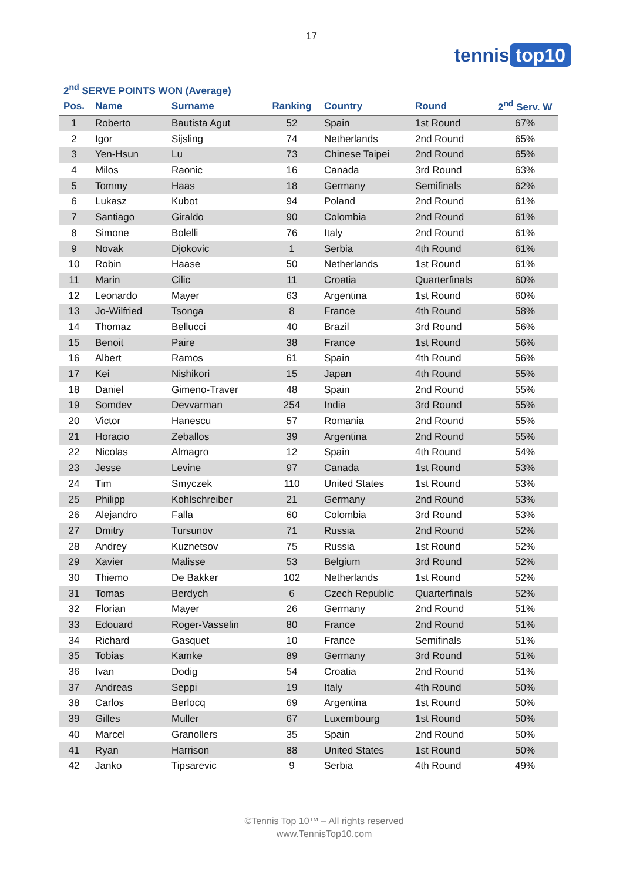17
tennis top10
2<sup>nd</sup> SERVE POINTS WON (Average)
| Pos. | Name | Surname | Ranking | Country | Round | 2<sup>nd</sup> Serv. W |
| --- | --- | --- | --- | --- | --- | --- |
| 1 | Roberto | Bautista Agut | 52 | Spain | 1st Round | 67% |
| 2 | Igor | Sijsling | 74 | Netherlands | 2nd Round | 65% |
| 3 | Yen-Hsun | Lu | 73 | Chinese Taipei | 2nd Round | 65% |
| 4 | Milos | Raonic | 16 | Canada | 3rd Round | 63% |
| 5 | Tommy | Haas | 18 | Germany | Semifinals | 62% |
| 6 | Lukasz | Kubot | 94 | Poland | 2nd Round | 61% |
| 7 | Santiago | Giraldo | 90 | Colombia | 2nd Round | 61% |
| 8 | Simone | Bolelli | 76 | Italy | 2nd Round | 61% |
| 9 | Novak | Djokovic | 1 | Serbia | 4th Round | 61% |
| 10 | Robin | Haase | 50 | Netherlands | 1st Round | 61% |
| 11 | Marin | Cilic | 11 | Croatia | Quarterfinals | 60% |
| 12 | Leonardo | Mayer | 63 | Argentina | 1st Round | 60% |
| 13 | Jo-Wilfried | Tsonga | 8 | France | 4th Round | 58% |
| 14 | Thomaz | Bellucci | 40 | Brazil | 3rd Round | 56% |
| 15 | Benoit | Paire | 38 | France | 1st Round | 56% |
| 16 | Albert | Ramos | 61 | Spain | 4th Round | 56% |
| 17 | Kei | Nishikori | 15 | Japan | 4th Round | 55% |
| 18 | Daniel | Gimeno-Traver | 48 | Spain | 2nd Round | 55% |
| 19 | Somdev | Devvarman | 254 | India | 3rd Round | 55% |
| 20 | Victor | Hanescu | 57 | Romania | 2nd Round | 55% |
| 21 | Horacio | Zeballos | 39 | Argentina | 2nd Round | 55% |
| 22 | Nicolas | Almagro | 12 | Spain | 4th Round | 54% |
| 23 | Jesse | Levine | 97 | Canada | 1st Round | 53% |
| 24 | Tim | Smyczek | 110 | United States | 1st Round | 53% |
| 25 | Philipp | Kohlschreiber | 21 | Germany | 2nd Round | 53% |
| 26 | Alejandro | Falla | 60 | Colombia | 3rd Round | 53% |
| 27 | Dmitry | Tursunov | 71 | Russia | 2nd Round | 52% |
| 28 | Andrey | Kuznetsov | 75 | Russia | 1st Round | 52% |
| 29 | Xavier | Malisse | 53 | Belgium | 3rd Round | 52% |
| 30 | Thiemo | De Bakker | 102 | Netherlands | 1st Round | 52% |
| 31 | Tomas | Berdych | 6 | Czech Republic | Quarterfinals | 52% |
| 32 | Florian | Mayer | 26 | Germany | 2nd Round | 51% |
| 33 | Edouard | Roger-Vasselin | 80 | France | 2nd Round | 51% |
| 34 | Richard | Gasquet | 10 | France | Semifinals | 51% |
| 35 | Tobias | Kamke | 89 | Germany | 3rd Round | 51% |
| 36 | Ivan | Dodig | 54 | Croatia | 2nd Round | 51% |
| 37 | Andreas | Seppi | 19 | Italy | 4th Round | 50% |
| 38 | Carlos | Berlocq | 69 | Argentina | 1st Round | 50% |
| 39 | Gilles | Muller | 67 | Luxembourg | 1st Round | 50% |
| 40 | Marcel | Granollers | 35 | Spain | 2nd Round | 50% |
| 41 | Ryan | Harrison | 88 | United States | 1st Round | 50% |
| 42 | Janko | Tipsarevic | 9 | Serbia | 4th Round | 49% |
©Tennis Top 10™ – All rights reserved
www.TennisTop10.com